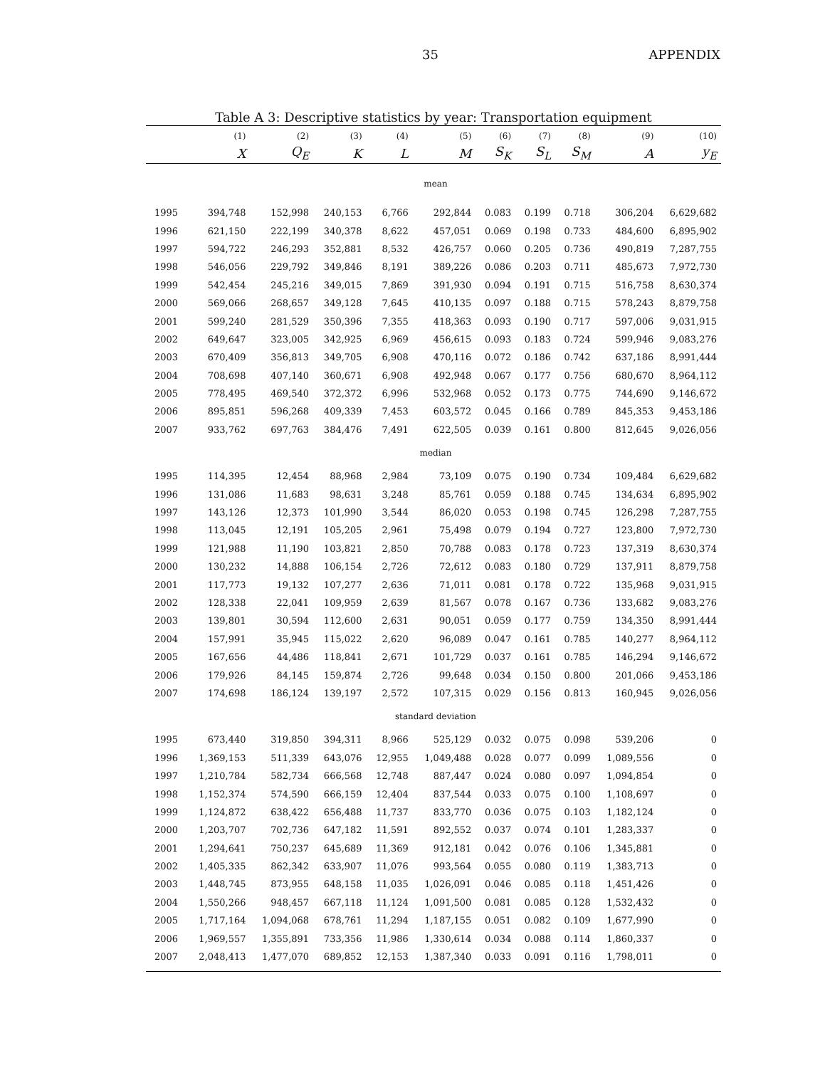35 APPENDIX
Table A 3: Descriptive statistics by year: Transportation equipment
| | (1) | (2) | (3) | (4) | (5) | (6) | (7) | (8) | (9) | (10) |
| --- | --- | --- | --- | --- | --- | --- | --- | --- | --- | --- |
| | X | Q<sub>E</sub> | K | L | M | S<sub>K</sub> | S<sub>L</sub> | S<sub>M</sub> | A | y<sub>E</sub> |
| mean | | | | | | | | | | |
| 1995 | 394,748 | 152,998 | 240,153 | 6,766 | 292,844 | 0.083 | 0.199 | 0.718 | 306,204 | 6,629,682 |
| 1996 | 621,150 | 222,199 | 340,378 | 8,622 | 457,051 | 0.069 | 0.198 | 0.733 | 484,600 | 6,895,902 |
| 1997 | 594,722 | 246,293 | 352,881 | 8,532 | 426,757 | 0.060 | 0.205 | 0.736 | 490,819 | 7,287,755 |
| 1998 | 546,056 | 229,792 | 349,846 | 8,191 | 389,226 | 0.086 | 0.203 | 0.711 | 485,673 | 7,972,730 |
| 1999 | 542,454 | 245,216 | 349,015 | 7,869 | 391,930 | 0.094 | 0.191 | 0.715 | 516,758 | 8,630,374 |
| 2000 | 569,066 | 268,657 | 349,128 | 7,645 | 410,135 | 0.097 | 0.188 | 0.715 | 578,243 | 8,879,758 |
| 2001 | 599,240 | 281,529 | 350,396 | 7,355 | 418,363 | 0.093 | 0.190 | 0.717 | 597,006 | 9,031,915 |
| 2002 | 649,647 | 323,005 | 342,925 | 6,969 | 456,615 | 0.093 | 0.183 | 0.724 | 599,946 | 9,083,276 |
| 2003 | 670,409 | 356,813 | 349,705 | 6,908 | 470,116 | 0.072 | 0.186 | 0.742 | 637,186 | 8,991,444 |
| 2004 | 708,698 | 407,140 | 360,671 | 6,908 | 492,948 | 0.067 | 0.177 | 0.756 | 680,670 | 8,964,112 |
| 2005 | 778,495 | 469,540 | 372,372 | 6,996 | 532,968 | 0.052 | 0.173 | 0.775 | 744,690 | 9,146,672 |
| 2006 | 895,851 | 596,268 | 409,339 | 7,453 | 603,572 | 0.045 | 0.166 | 0.789 | 845,353 | 9,453,186 |
| 2007 | 933,762 | 697,763 | 384,476 | 7,491 | 622,505 | 0.039 | 0.161 | 0.800 | 812,645 | 9,026,056 |
| median | | | | | | | | | | |
| 1995 | 114,395 | 12,454 | 88,968 | 2,984 | 73,109 | 0.075 | 0.190 | 0.734 | 109,484 | 6,629,682 |
| 1996 | 131,086 | 11,683 | 98,631 | 3,248 | 85,761 | 0.059 | 0.188 | 0.745 | 134,634 | 6,895,902 |
| 1997 | 143,126 | 12,373 | 101,990 | 3,544 | 86,020 | 0.053 | 0.198 | 0.745 | 126,298 | 7,287,755 |
| 1998 | 113,045 | 12,191 | 105,205 | 2,961 | 75,498 | 0.079 | 0.194 | 0.727 | 123,800 | 7,972,730 |
| 1999 | 121,988 | 11,190 | 103,821 | 2,850 | 70,788 | 0.083 | 0.178 | 0.723 | 137,319 | 8,630,374 |
| 2000 | 130,232 | 14,888 | 106,154 | 2,726 | 72,612 | 0.083 | 0.180 | 0.729 | 137,911 | 8,879,758 |
| 2001 | 117,773 | 19,132 | 107,277 | 2,636 | 71,011 | 0.081 | 0.178 | 0.722 | 135,968 | 9,031,915 |
| 2002 | 128,338 | 22,041 | 109,959 | 2,639 | 81,567 | 0.078 | 0.167 | 0.736 | 133,682 | 9,083,276 |
| 2003 | 139,801 | 30,594 | 112,600 | 2,631 | 90,051 | 0.059 | 0.177 | 0.759 | 134,350 | 8,991,444 |
| 2004 | 157,991 | 35,945 | 115,022 | 2,620 | 96,089 | 0.047 | 0.161 | 0.785 | 140,277 | 8,964,112 |
| 2005 | 167,656 | 44,486 | 118,841 | 2,671 | 101,729 | 0.037 | 0.161 | 0.785 | 146,294 | 9,146,672 |
| 2006 | 179,926 | 84,145 | 159,874 | 2,726 | 99,648 | 0.034 | 0.150 | 0.800 | 201,066 | 9,453,186 |
| 2007 | 174,698 | 186,124 | 139,197 | 2,572 | 107,315 | 0.029 | 0.156 | 0.813 | 160,945 | 9,026,056 |
| standard deviation | | | | | | | | | | |
| 1995 | 673,440 | 319,850 | 394,311 | 8,966 | 525,129 | 0.032 | 0.075 | 0.098 | 539,206 | 0 |
| 1996 | 1,369,153 | 511,339 | 643,076 | 12,955 | 1,049,488 | 0.028 | 0.077 | 0.099 | 1,089,556 | 0 |
| 1997 | 1,210,784 | 582,734 | 666,568 | 12,748 | 887,447 | 0.024 | 0.080 | 0.097 | 1,094,854 | 0 |
| 1998 | 1,152,374 | 574,590 | 666,159 | 12,404 | 837,544 | 0.033 | 0.075 | 0.100 | 1,108,697 | 0 |
| 1999 | 1,124,872 | 638,422 | 656,488 | 11,737 | 833,770 | 0.036 | 0.075 | 0.103 | 1,182,124 | 0 |
| 2000 | 1,203,707 | 702,736 | 647,182 | 11,591 | 892,552 | 0.037 | 0.074 | 0.101 | 1,283,337 | 0 |
| 2001 | 1,294,641 | 750,237 | 645,689 | 11,369 | 912,181 | 0.042 | 0.076 | 0.106 | 1,345,881 | 0 |
| 2002 | 1,405,335 | 862,342 | 633,907 | 11,076 | 993,564 | 0.055 | 0.080 | 0.119 | 1,383,713 | 0 |
| 2003 | 1,448,745 | 873,955 | 648,158 | 11,035 | 1,026,091 | 0.046 | 0.085 | 0.118 | 1,451,426 | 0 |
| 2004 | 1,550,266 | 948,457 | 667,118 | 11,124 | 1,091,500 | 0.081 | 0.085 | 0.128 | 1,532,432 | 0 |
| 2005 | 1,717,164 | 1,094,068 | 678,761 | 11,294 | 1,187,155 | 0.051 | 0.082 | 0.109 | 1,677,990 | 0 |
| 2006 | 1,969,557 | 1,355,891 | 733,356 | 11,986 | 1,330,614 | 0.034 | 0.088 | 0.114 | 1,860,337 | 0 |
| 2007 | 2,048,413 | 1,477,070 | 689,852 | 12,153 | 1,387,340 | 0.033 | 0.091 | 0.116 | 1,798,011 | 0 |